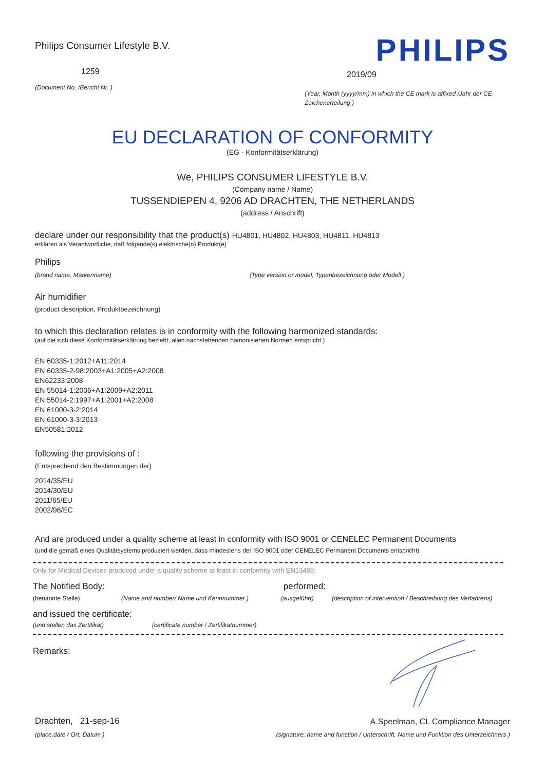Philips Consumer Lifestyle B.V.
1259
(Document No. /Bericht Nr. )
PHILIPS
2019/09
(Year, Month (yyyy/mm) in which the CE mark is affixed /Jahr der CE Zeichenerteilung )
EU DECLARATION OF CONFORMITY
(EG - Konformitätserklärung)
We, PHILIPS CONSUMER LIFESTYLE B.V.
(Company name / Name)
TUSSENDIEPEN 4, 9206 AD DRACHTEN, THE NETHERLANDS
(address / Anschrift)
declare under our responsibility that the product(s) HU4801, HU4802, HU4803, HU4811, HU4813
erklären als Verantwortliche, daß folgende(s) elektrische(n) Produkt(e)
Philips
(brand name, Markenname) (Type version or model, Typenbezeichnung oder Modell )
Air humidifier
(product description, Produktbezeichnung)
to which this declaration relates is in conformity with the following harmonized standards:
(auf die sich diese Konformitätserklärung bezieht, allen nachstehenden hamonisierten Normen entspricht.)
EN 60335-1:2012+A11:2014
EN 60335-2-98:2003+A1:2005+A2:2008
EN62233:2008
EN 55014-1:2006+A1:2009+A2:2011
EN 55014-2:1997+A1:2001+A2:2008
EN 61000-3-2:2014
EN 61000-3-3:2013
EN50581:2012
following the provisions of :
(Entsprechend den Bestimmungen der)
2014/35/EU
2014/30/EU
2011/65/EU
2002/96/EC
And are produced under a quality scheme at least in conformity with ISO 9001 or CENELEC Permanent Documents
(und die gemäß eines Qualitätsystems produziert werden, dass mindestens der ISO 9001 oder CENELEC Permanent Documents entspricht)
Only for Medical Devices produced under a quality scheme at least in conformity with EN13485:
The Notified Body: performed:
(benannte Stelle) (Name and number/ Name und Kennnummer ) (ausgeführt) (description of intervention / Beschreibung des Verfahrens)
and issued the certificate:
(und stellen das Zertifikat) (certificate number / Zertifikatnummer)
Remarks:
Drachten, 21-sep-16
(place,date / Ort, Datum )
A.Speelman, CL Compliance Manager
(signature, name and function / Unterschrift, Name und Funktion des Unterzeichners )